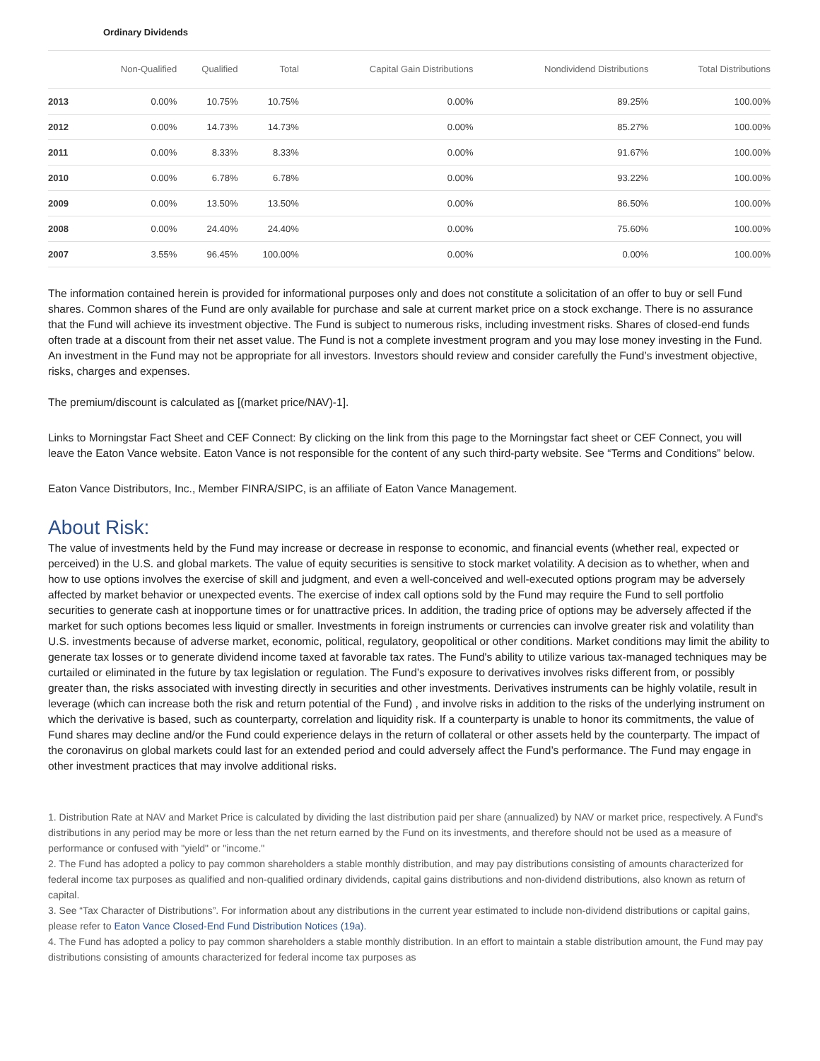Ordinary Dividends
| | Non-Qualified | Qualified | Total | Capital Gain Distributions | Nondividend Distributions | Total Distributions |
| --- | --- | --- | --- | --- | --- | --- |
| 2013 | 0.00% | 10.75% | 10.75% | 0.00% | 89.25% | 100.00% |
| 2012 | 0.00% | 14.73% | 14.73% | 0.00% | 85.27% | 100.00% |
| 2011 | 0.00% | 8.33% | 8.33% | 0.00% | 91.67% | 100.00% |
| 2010 | 0.00% | 6.78% | 6.78% | 0.00% | 93.22% | 100.00% |
| 2009 | 0.00% | 13.50% | 13.50% | 0.00% | 86.50% | 100.00% |
| 2008 | 0.00% | 24.40% | 24.40% | 0.00% | 75.60% | 100.00% |
| 2007 | 3.55% | 96.45% | 100.00% | 0.00% | 0.00% | 100.00% |
The information contained herein is provided for informational purposes only and does not constitute a solicitation of an offer to buy or sell Fund shares. Common shares of the Fund are only available for purchase and sale at current market price on a stock exchange. There is no assurance that the Fund will achieve its investment objective. The Fund is subject to numerous risks, including investment risks. Shares of closed-end funds often trade at a discount from their net asset value. The Fund is not a complete investment program and you may lose money investing in the Fund. An investment in the Fund may not be appropriate for all investors. Investors should review and consider carefully the Fund’s investment objective, risks, charges and expenses.
The premium/discount is calculated as [(market price/NAV)-1].
Links to Morningstar Fact Sheet and CEF Connect: By clicking on the link from this page to the Morningstar fact sheet or CEF Connect, you will leave the Eaton Vance website. Eaton Vance is not responsible for the content of any such third-party website. See “Terms and Conditions” below.
Eaton Vance Distributors, Inc., Member FINRA/SIPC, is an affiliate of Eaton Vance Management.
About Risk:
The value of investments held by the Fund may increase or decrease in response to economic, and financial events (whether real, expected or perceived) in the U.S. and global markets. The value of equity securities is sensitive to stock market volatility. A decision as to whether, when and how to use options involves the exercise of skill and judgment, and even a well-conceived and well-executed options program may be adversely affected by market behavior or unexpected events. The exercise of index call options sold by the Fund may require the Fund to sell portfolio securities to generate cash at inopportune times or for unattractive prices. In addition, the trading price of options may be adversely affected if the market for such options becomes less liquid or smaller. Investments in foreign instruments or currencies can involve greater risk and volatility than U.S. investments because of adverse market, economic, political, regulatory, geopolitical or other conditions. Market conditions may limit the ability to generate tax losses or to generate dividend income taxed at favorable tax rates. The Fund's ability to utilize various tax-managed techniques may be curtailed or eliminated in the future by tax legislation or regulation. The Fund’s exposure to derivatives involves risks different from, or possibly greater than, the risks associated with investing directly in securities and other investments. Derivatives instruments can be highly volatile, result in leverage (which can increase both the risk and return potential of the Fund) , and involve risks in addition to the risks of the underlying instrument on which the derivative is based, such as counterparty, correlation and liquidity risk. If a counterparty is unable to honor its commitments, the value of Fund shares may decline and/or the Fund could experience delays in the return of collateral or other assets held by the counterparty. The impact of the coronavirus on global markets could last for an extended period and could adversely affect the Fund’s performance. The Fund may engage in other investment practices that may involve additional risks.
1. Distribution Rate at NAV and Market Price is calculated by dividing the last distribution paid per share (annualized) by NAV or market price, respectively. A Fund's distributions in any period may be more or less than the net return earned by the Fund on its investments, and therefore should not be used as a measure of performance or confused with "yield" or "income."
2. The Fund has adopted a policy to pay common shareholders a stable monthly distribution, and may pay distributions consisting of amounts characterized for federal income tax purposes as qualified and non-qualified ordinary dividends, capital gains distributions and non-dividend distributions, also known as return of capital.
3. See “Tax Character of Distributions”. For information about any distributions in the current year estimated to include non-dividend distributions or capital gains, please refer to Eaton Vance Closed-End Fund Distribution Notices (19a).
4. The Fund has adopted a policy to pay common shareholders a stable monthly distribution. In an effort to maintain a stable distribution amount, the Fund may pay distributions consisting of amounts characterized for federal income tax purposes as